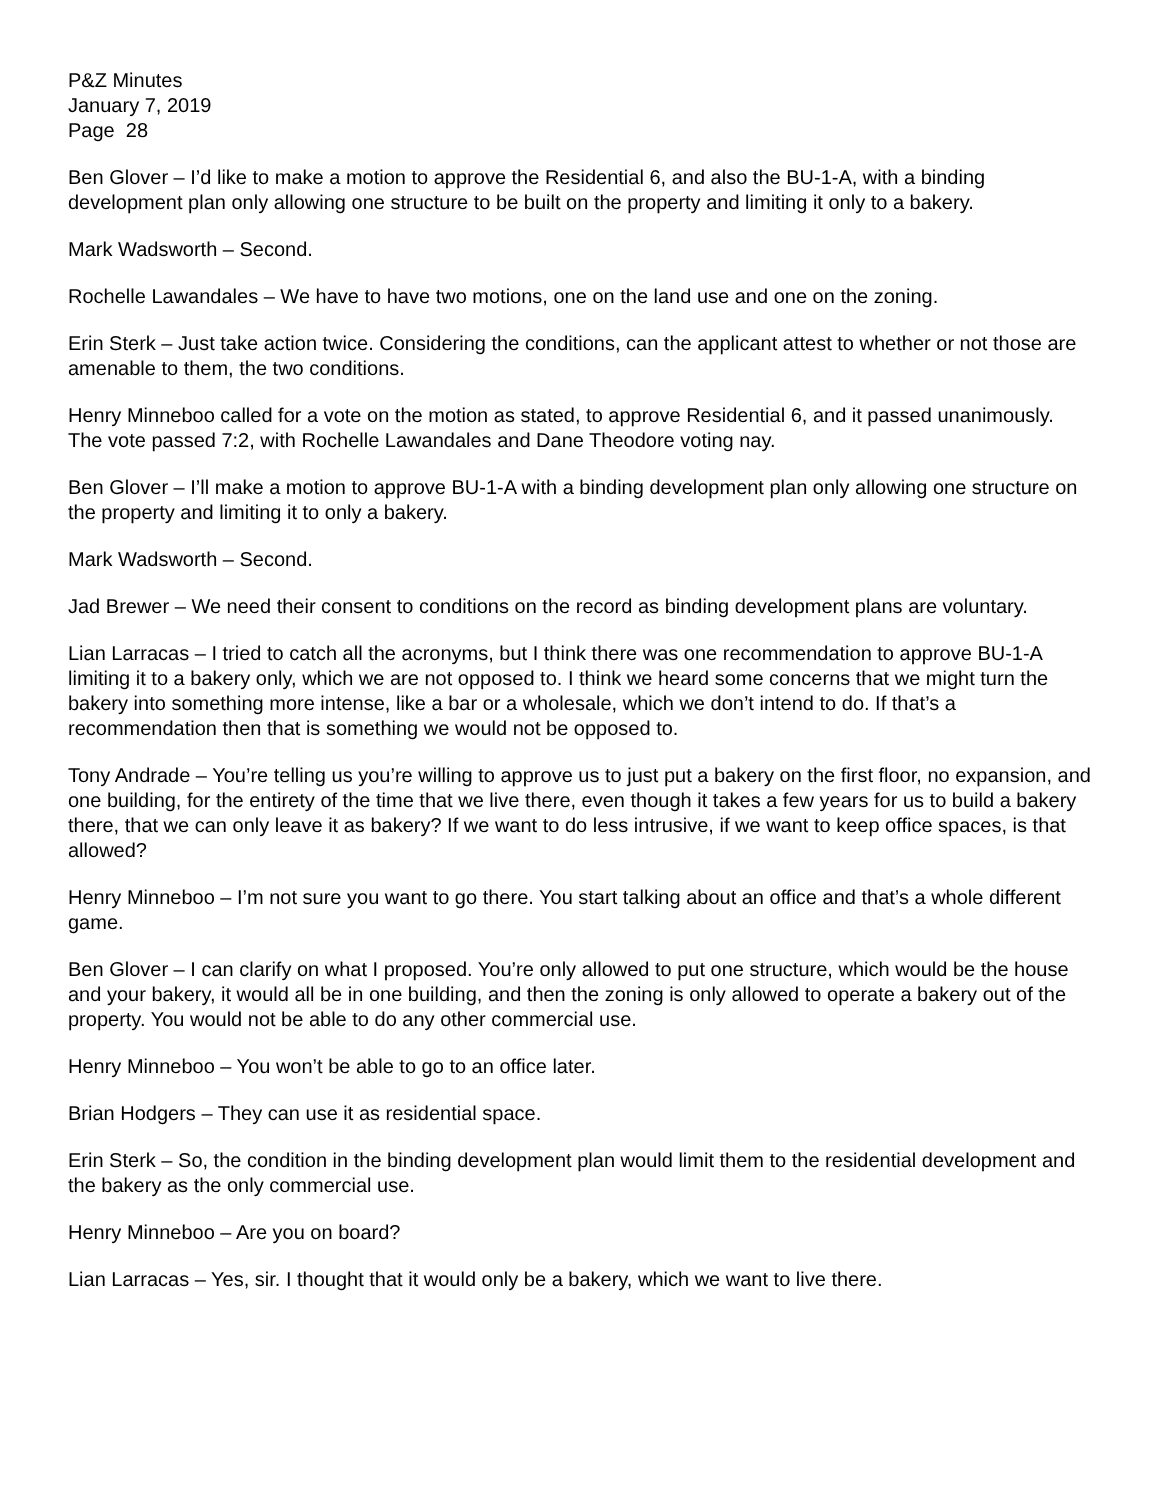P&Z Minutes
January 7, 2019
Page 28
Ben Glover – I’d like to make a motion to approve the Residential 6, and also the BU-1-A, with a binding development plan only allowing one structure to be built on the property and limiting it only to a bakery.
Mark Wadsworth – Second.
Rochelle Lawandales – We have to have two motions, one on the land use and one on the zoning.
Erin Sterk – Just take action twice. Considering the conditions, can the applicant attest to whether or not those are amenable to them, the two conditions.
Henry Minneboo called for a vote on the motion as stated, to approve Residential 6, and it passed unanimously. The vote passed 7:2, with Rochelle Lawandales and Dane Theodore voting nay.
Ben Glover – I’ll make a motion to approve BU-1-A with a binding development plan only allowing one structure on the property and limiting it to only a bakery.
Mark Wadsworth – Second.
Jad Brewer – We need their consent to conditions on the record as binding development plans are voluntary.
Lian Larracas – I tried to catch all the acronyms, but I think there was one recommendation to approve BU-1-A limiting it to a bakery only, which we are not opposed to. I think we heard some concerns that we might turn the bakery into something more intense, like a bar or a wholesale, which we don’t intend to do. If that’s a recommendation then that is something we would not be opposed to.
Tony Andrade – You’re telling us you’re willing to approve us to just put a bakery on the first floor, no expansion, and one building, for the entirety of the time that we live there, even though it takes a few years for us to build a bakery there, that we can only leave it as bakery? If we want to do less intrusive, if we want to keep office spaces, is that allowed?
Henry Minneboo – I’m not sure you want to go there. You start talking about an office and that’s a whole different game.
Ben Glover – I can clarify on what I proposed. You’re only allowed to put one structure, which would be the house and your bakery, it would all be in one building, and then the zoning is only allowed to operate a bakery out of the property. You would not be able to do any other commercial use.
Henry Minneboo – You won’t be able to go to an office later.
Brian Hodgers – They can use it as residential space.
Erin Sterk – So, the condition in the binding development plan would limit them to the residential development and the bakery as the only commercial use.
Henry Minneboo – Are you on board?
Lian Larracas – Yes, sir. I thought that it would only be a bakery, which we want to live there.